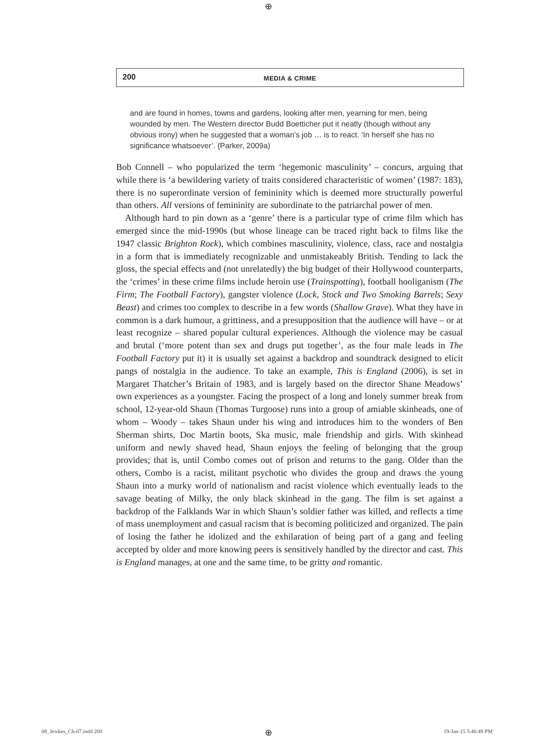⊕
200
MEDIA & CRIME
and are found in homes, towns and gardens, looking after men, yearning for men, being wounded by men. The Western director Budd Boetticher put it neatly (though without any obvious irony) when he suggested that a woman’s job … is to react. ‘In herself she has no significance whatsoever’. (Parker, 2009a)
Bob Connell – who popularized the term ‘hegemonic masculinity’ – concurs, arguing that while there is ‘a bewildering variety of traits considered characteristic of women’ (1987: 183), there is no superordinate version of femininity which is deemed more structurally powerful than others. All versions of femininity are subordinate to the patriarchal power of men.
Although hard to pin down as a ‘genre’ there is a particular type of crime film which has emerged since the mid-1990s (but whose lineage can be traced right back to films like the 1947 classic Brighton Rock), which combines masculinity, violence, class, race and nostalgia in a form that is immediately recognizable and unmistakeably British. Tending to lack the gloss, the special effects and (not unrelatedly) the big budget of their Hollywood counterparts, the ‘crimes’ in these crime films include heroin use (Trainspotting), football hooliganism (The Firm; The Football Factory), gangster violence (Lock, Stock and Two Smoking Barrels; Sexy Beast) and crimes too complex to describe in a few words (Shallow Grave). What they have in common is a dark humour, a grittiness, and a presupposition that the audience will have – or at least recognize – shared popular cultural experiences. Although the violence may be casual and brutal (‘more potent than sex and drugs put together’, as the four male leads in The Football Factory put it) it is usually set against a backdrop and soundtrack designed to elicit pangs of nostalgia in the audience. To take an example, This is England (2006), is set in Margaret Thatcher’s Britain of 1983, and is largely based on the director Shane Meadows’ own experiences as a youngster. Facing the prospect of a long and lonely summer break from school, 12-year-old Shaun (Thomas Turgoose) runs into a group of amiable skinheads, one of whom – Woody – takes Shaun under his wing and introduces him to the wonders of Ben Sherman shirts, Doc Martin boots, Ska music, male friendship and girls. With skinhead uniform and newly shaved head, Shaun enjoys the feeling of belonging that the group provides; that is, until Combo comes out of prison and returns to the gang. Older than the others, Combo is a racist, militant psychotic who divides the group and draws the young Shaun into a murky world of nationalism and racist violence which eventually leads to the savage beating of Milky, the only black skinhead in the gang. The film is set against a backdrop of the Falklands War in which Shaun’s soldier father was killed, and reflects a time of mass unemployment and casual racism that is becoming politicized and organized. The pain of losing the father he idolized and the exhilaration of being part of a gang and feeling accepted by older and more knowing peers is sensitively handled by the director and cast. This is England manages, at one and the same time, to be gritty and romantic.
08_Jewkes_Ch-07.indd 200 ⊕ 19-Jan-15 5:46:49 PM